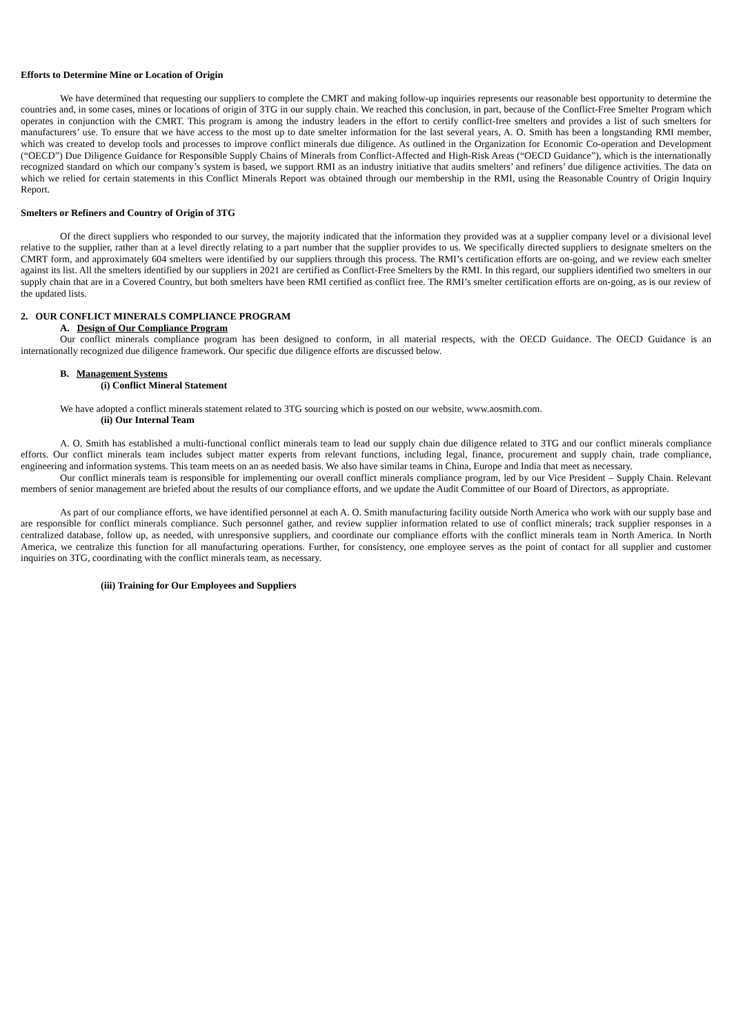Efforts to Determine Mine or Location of Origin
We have determined that requesting our suppliers to complete the CMRT and making follow-up inquiries represents our reasonable best opportunity to determine the countries and, in some cases, mines or locations of origin of 3TG in our supply chain. We reached this conclusion, in part, because of the Conflict-Free Smelter Program which operates in conjunction with the CMRT. This program is among the industry leaders in the effort to certify conflict-free smelters and provides a list of such smelters for manufacturers’ use. To ensure that we have access to the most up to date smelter information for the last several years, A. O. Smith has been a longstanding RMI member, which was created to develop tools and processes to improve conflict minerals due diligence. As outlined in the Organization for Economic Co-operation and Development (“OECD”) Due Diligence Guidance for Responsible Supply Chains of Minerals from Conflict-Affected and High-Risk Areas (“OECD Guidance”), which is the internationally recognized standard on which our company’s system is based, we support RMI as an industry initiative that audits smelters’ and refiners’ due diligence activities. The data on which we relied for certain statements in this Conflict Minerals Report was obtained through our membership in the RMI, using the Reasonable Country of Origin Inquiry Report.
Smelters or Refiners and Country of Origin of 3TG
Of the direct suppliers who responded to our survey, the majority indicated that the information they provided was at a supplier company level or a divisional level relative to the supplier, rather than at a level directly relating to a part number that the supplier provides to us. We specifically directed suppliers to designate smelters on the CMRT form, and approximately 604 smelters were identified by our suppliers through this process. The RMI’s certification efforts are on-going, and we review each smelter against its list. All the smelters identified by our suppliers in 2021 are certified as Conflict-Free Smelters by the RMI. In this regard, our suppliers identified two smelters in our supply chain that are in a Covered Country, but both smelters have been RMI certified as conflict free. The RMI’s smelter certification efforts are on-going, as is our review of the updated lists.
2. OUR CONFLICT MINERALS COMPLIANCE PROGRAM
A. Design of Our Compliance Program
Our conflict minerals compliance program has been designed to conform, in all material respects, with the OECD Guidance. The OECD Guidance is an internationally recognized due diligence framework. Our specific due diligence efforts are discussed below.
B. Management Systems
(i) Conflict Mineral Statement
We have adopted a conflict minerals statement related to 3TG sourcing which is posted on our website, www.aosmith.com.
(ii) Our Internal Team
A. O. Smith has established a multi-functional conflict minerals team to lead our supply chain due diligence related to 3TG and our conflict minerals compliance efforts. Our conflict minerals team includes subject matter experts from relevant functions, including legal, finance, procurement and supply chain, trade compliance, engineering and information systems. This team meets on an as needed basis. We also have similar teams in China, Europe and India that meet as necessary.
Our conflict minerals team is responsible for implementing our overall conflict minerals compliance program, led by our Vice President – Supply Chain. Relevant members of senior management are briefed about the results of our compliance efforts, and we update the Audit Committee of our Board of Directors, as appropriate.
As part of our compliance efforts, we have identified personnel at each A. O. Smith manufacturing facility outside North America who work with our supply base and are responsible for conflict minerals compliance. Such personnel gather, and review supplier information related to use of conflict minerals; track supplier responses in a centralized database, follow up, as needed, with unresponsive suppliers, and coordinate our compliance efforts with the conflict minerals team in North America. In North America, we centralize this function for all manufacturing operations. Further, for consistency, one employee serves as the point of contact for all supplier and customer inquiries on 3TG, coordinating with the conflict minerals team, as necessary.
(iii) Training for Our Employees and Suppliers